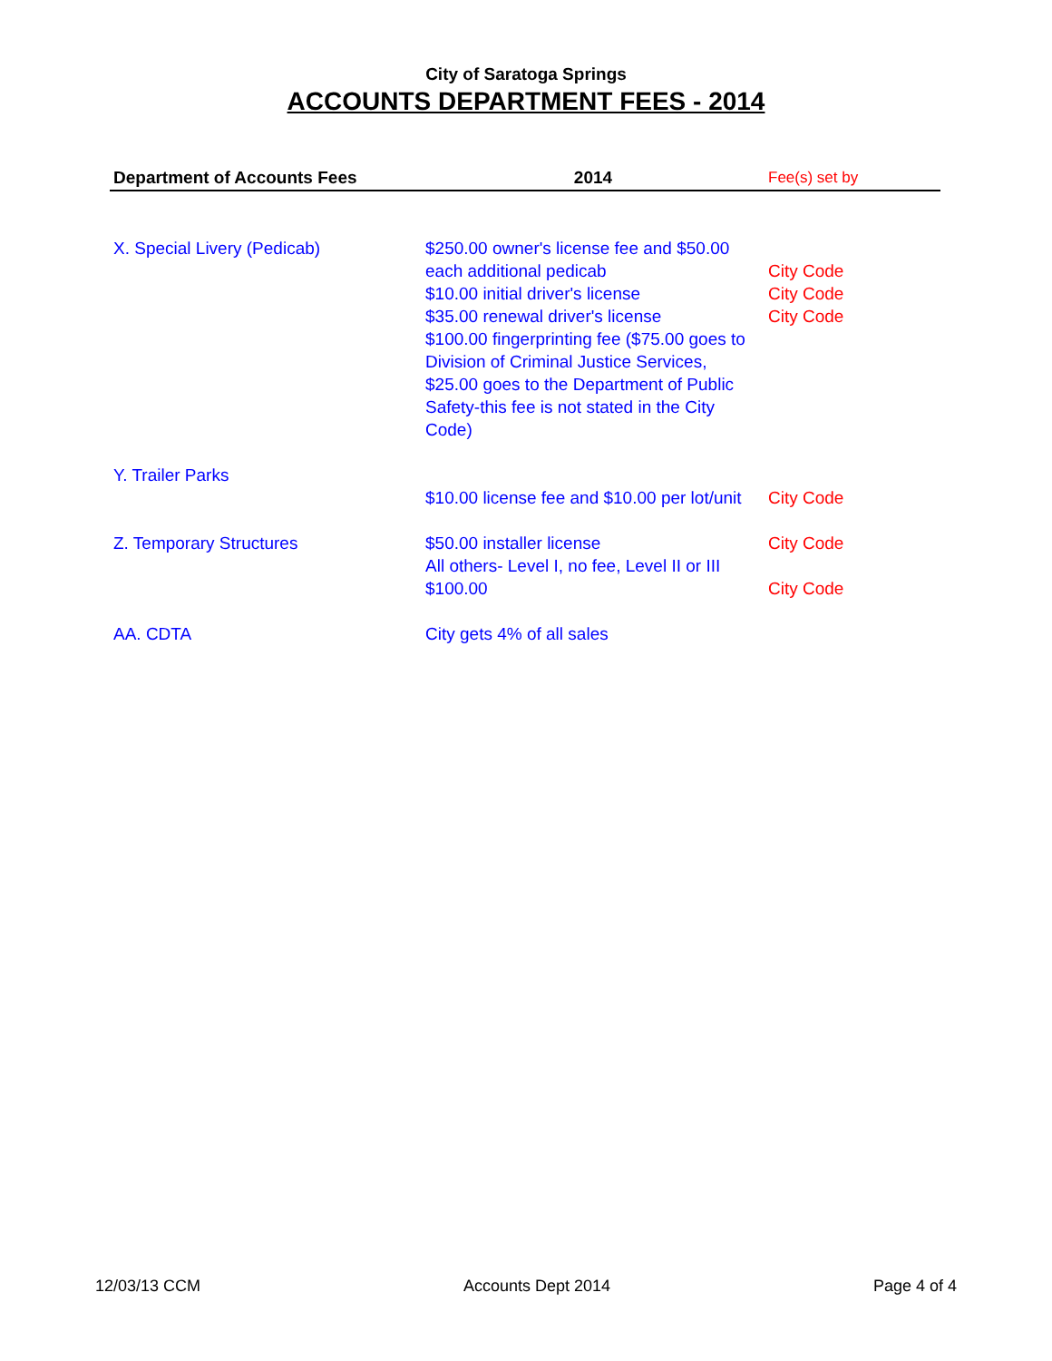City of Saratoga Springs
ACCOUNTS DEPARTMENT FEES - 2014
| Department of Accounts Fees | 2014 | Fee(s) set by |
| --- | --- | --- |
| X. Special Livery (Pedicab) | $250.00 owner's license fee and $50.00 each additional pedicab $10.00 initial driver's license $35.00 renewal driver's license $100.00 fingerprinting fee ($75.00 goes to Division of Criminal Justice Services, $25.00 goes to the Department of Public Safety-this fee is not stated in the City Code) | City Code City Code City Code |
| Y. Trailer Parks | $10.00 license fee and $10.00 per lot/unit | City Code |
| Z. Temporary Structures | $50.00 installer license All others- Level I, no fee, Level II or III $100.00 | City Code City Code |
| AA. CDTA | City gets 4% of all sales | |
12/03/13 CCM Accounts Dept 2014 Page 4 of 4